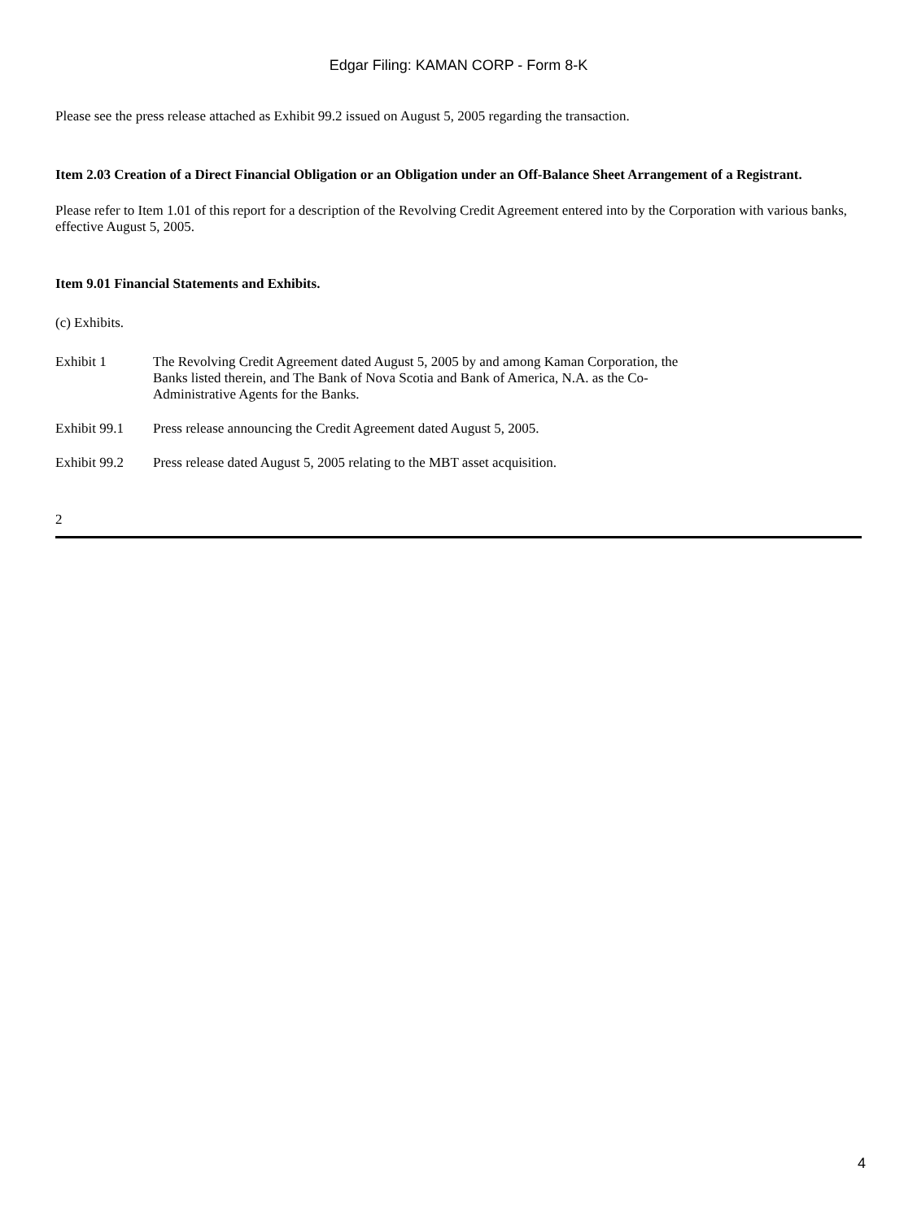Edgar Filing: KAMAN CORP - Form 8-K
Please see the press release attached as Exhibit 99.2 issued on August 5, 2005 regarding the transaction.
Item 2.03 Creation of a Direct Financial Obligation or an Obligation under an Off-Balance Sheet Arrangement of a Registrant.
Please refer to Item 1.01 of this report for a description of the Revolving Credit Agreement entered into by the Corporation with various banks, effective August 5, 2005.
Item 9.01 Financial Statements and Exhibits.
(c) Exhibits.
Exhibit 1 The Revolving Credit Agreement dated August 5, 2005 by and among Kaman Corporation, the Banks listed therein, and The Bank of Nova Scotia and Bank of America, N.A. as the Co-Administrative Agents for the Banks.
Exhibit 99.1
Press release announcing the Credit Agreement dated August 5, 2005.
Exhibit 99.2
Press release dated August 5, 2005 relating to the MBT asset acquisition.
2
4